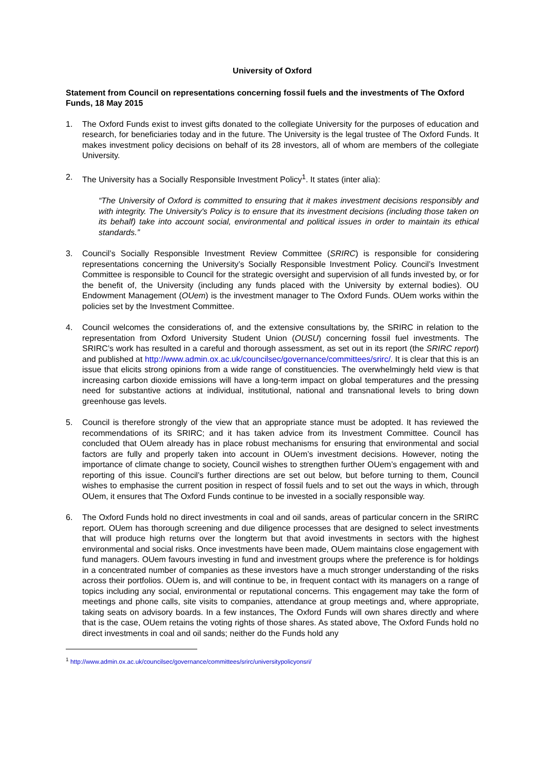University of Oxford
Statement from Council on representations concerning fossil fuels and the investments of The Oxford Funds, 18 May 2015
1. The Oxford Funds exist to invest gifts donated to the collegiate University for the purposes of education and research, for beneficiaries today and in the future. The University is the legal trustee of The Oxford Funds. It makes investment policy decisions on behalf of its 28 investors, all of whom are members of the collegiate University.
2. The University has a Socially Responsible Investment Policy<sup>1</sup>. It states (inter alia):
“The University of Oxford is committed to ensuring that it makes investment decisions responsibly and with integrity. The University's Policy is to ensure that its investment decisions (including those taken on its behalf) take into account social, environmental and political issues in order to maintain its ethical standards.”
3. Council’s Socially Responsible Investment Review Committee (SRIRC) is responsible for considering representations concerning the University’s Socially Responsible Investment Policy. Council’s Investment Committee is responsible to Council for the strategic oversight and supervision of all funds invested by, or for the benefit of, the University (including any funds placed with the University by external bodies). OU Endowment Management (OUem) is the investment manager to The Oxford Funds. OUem works within the policies set by the Investment Committee.
4. Council welcomes the considerations of, and the extensive consultations by, the SRIRC in relation to the representation from Oxford University Student Union (OUSU) concerning fossil fuel investments. The SRIRC’s work has resulted in a careful and thorough assessment, as set out in its report (the SRIRC report) and published at http://www.admin.ox.ac.uk/councilsec/governance/committees/srirc/. It is clear that this is an issue that elicits strong opinions from a wide range of constituencies. The overwhelmingly held view is that increasing carbon dioxide emissions will have a long-term impact on global temperatures and the pressing need for substantive actions at individual, institutional, national and transnational levels to bring down greenhouse gas levels.
5. Council is therefore strongly of the view that an appropriate stance must be adopted. It has reviewed the recommendations of its SRIRC; and it has taken advice from its Investment Committee. Council has concluded that OUem already has in place robust mechanisms for ensuring that environmental and social factors are fully and properly taken into account in OUem’s investment decisions. However, noting the importance of climate change to society, Council wishes to strengthen further OUem’s engagement with and reporting of this issue. Council’s further directions are set out below, but before turning to them, Council wishes to emphasise the current position in respect of fossil fuels and to set out the ways in which, through OUem, it ensures that The Oxford Funds continue to be invested in a socially responsible way.
6. The Oxford Funds hold no direct investments in coal and oil sands, areas of particular concern in the SRIRC report. OUem has thorough screening and due diligence processes that are designed to select investments that will produce high returns over the longterm but that avoid investments in sectors with the highest environmental and social risks. Once investments have been made, OUem maintains close engagement with fund managers. OUem favours investing in fund and investment groups where the preference is for holdings in a concentrated number of companies as these investors have a much stronger understanding of the risks across their portfolios. OUem is, and will continue to be, in frequent contact with its managers on a range of topics including any social, environmental or reputational concerns. This engagement may take the form of meetings and phone calls, site visits to companies, attendance at group meetings and, where appropriate, taking seats on advisory boards. In a few instances, The Oxford Funds will own shares directly and where that is the case, OUem retains the voting rights of those shares. As stated above, The Oxford Funds hold no direct investments in coal and oil sands; neither do the Funds hold any
<sup>1</sup> http://www.admin.ox.ac.uk/councilsec/governance/committees/srirc/universitypolicyonsri/